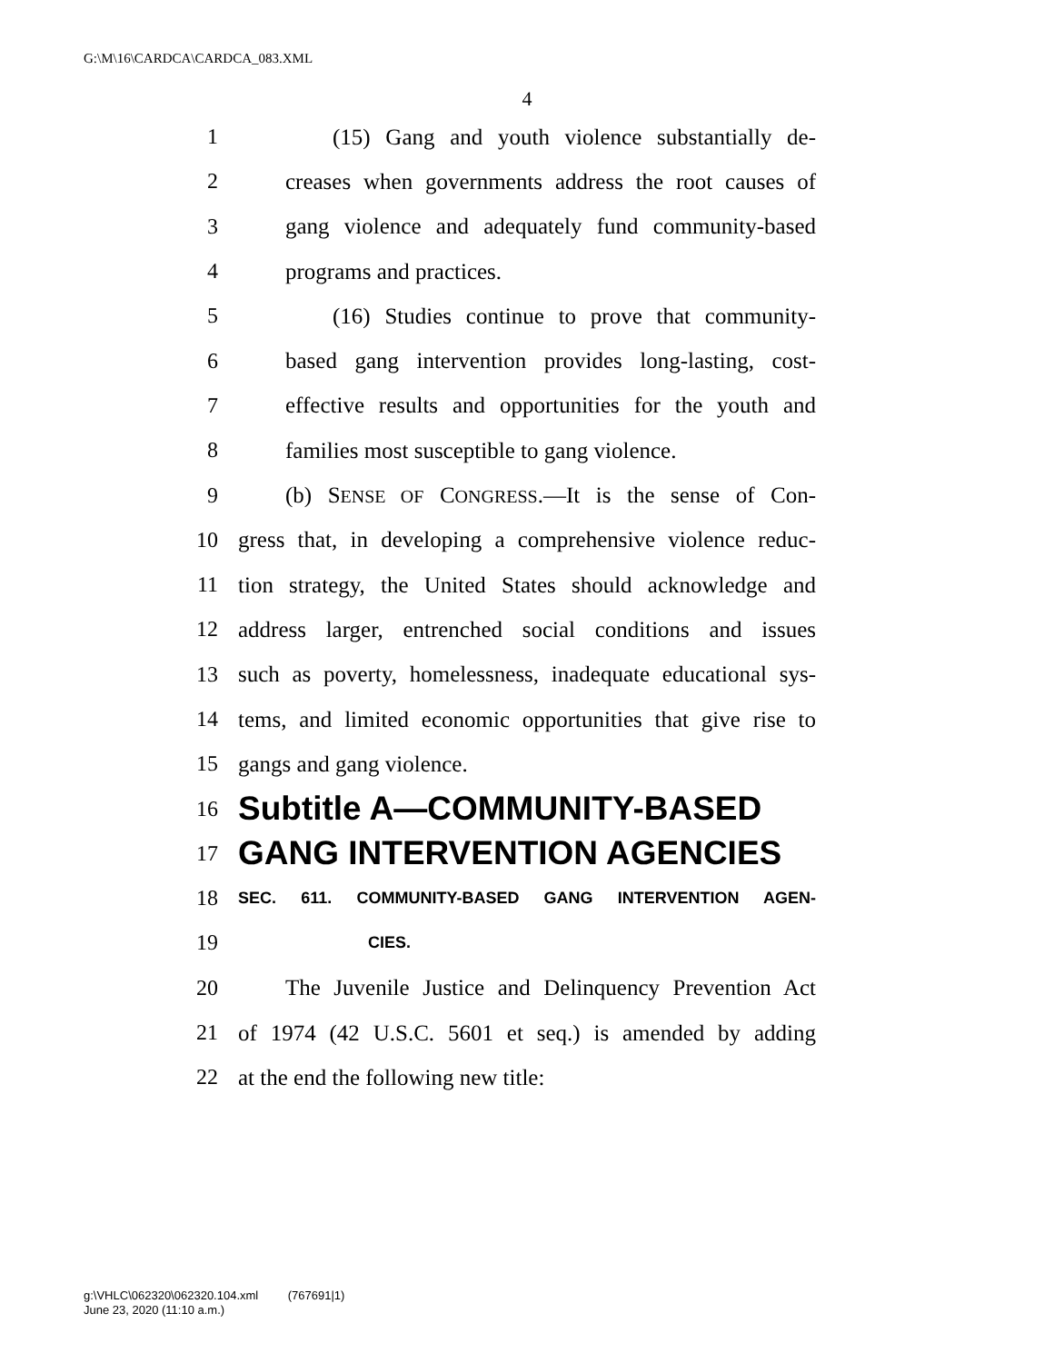G:\M\16\CARDCA\CARDCA_083.XML
4
1 (15) Gang and youth violence substantially de-
2 creases when governments address the root causes of
3 gang violence and adequately fund community-based
4 programs and practices.
5 (16) Studies continue to prove that community-
6 based gang intervention provides long-lasting, cost-
7 effective results and opportunities for the youth and
8 families most susceptible to gang violence.
9 (b) SENSE OF CONGRESS.—It is the sense of Con-
10 gress that, in developing a comprehensive violence reduc-
11 tion strategy, the United States should acknowledge and
12 address larger, entrenched social conditions and issues
13 such as poverty, homelessness, inadequate educational sys-
14 tems, and limited economic opportunities that give rise to
15 gangs and gang violence.
16 Subtitle A—COMMUNITY-BASED
17 GANG INTERVENTION AGENCIES
18 SEC. 611. COMMUNITY-BASED GANG INTERVENTION AGEN-
19 CIES.
20 The Juvenile Justice and Delinquency Prevention Act
21 of 1974 (42 U.S.C. 5601 et seq.) is amended by adding
22 at the end the following new title:
g:\VHLC\062320\062320.104.xml (767691|1)
June 23, 2020 (11:10 a.m.)